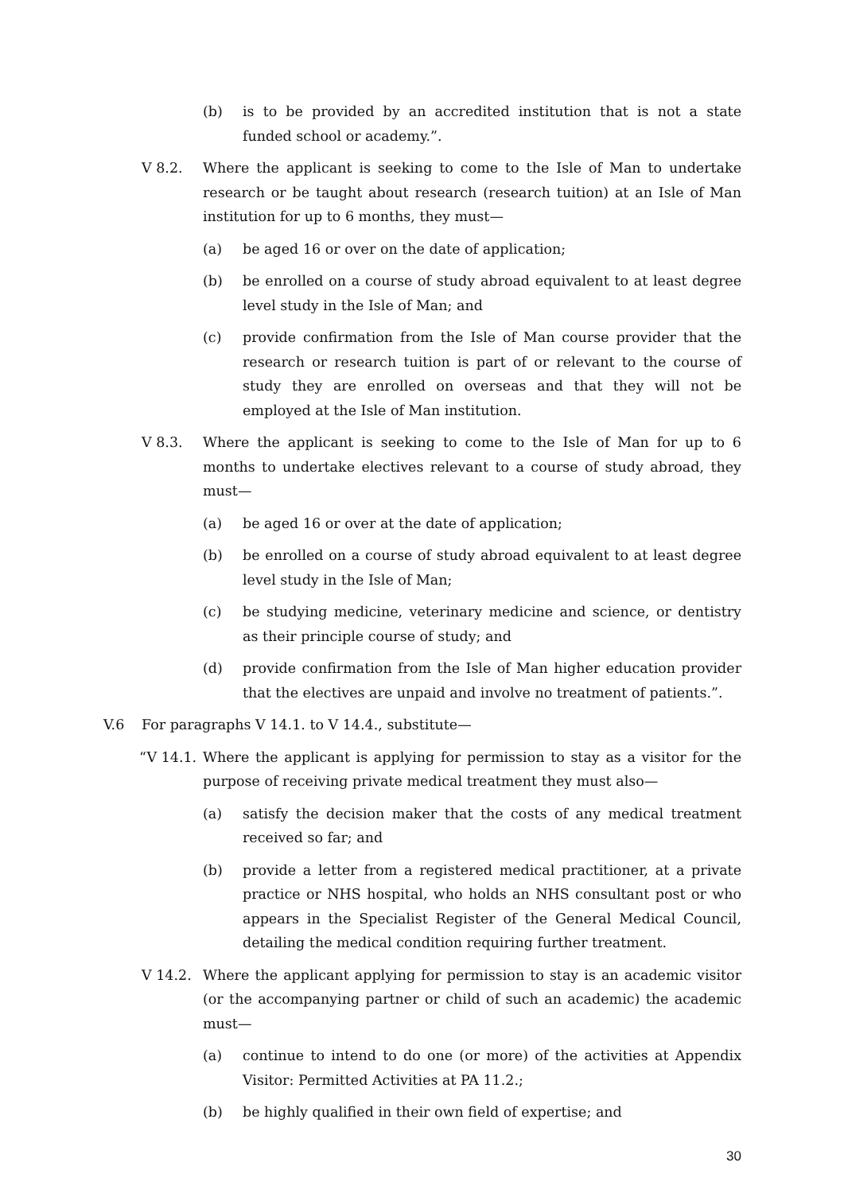(b) is to be provided by an accredited institution that is not a state funded school or academy.”.
V 8.2. Where the applicant is seeking to come to the Isle of Man to undertake research or be taught about research (research tuition) at an Isle of Man institution for up to 6 months, they must—
(a) be aged 16 or over on the date of application;
(b) be enrolled on a course of study abroad equivalent to at least degree level study in the Isle of Man; and
(c) provide confirmation from the Isle of Man course provider that the research or research tuition is part of or relevant to the course of study they are enrolled on overseas and that they will not be employed at the Isle of Man institution.
V 8.3. Where the applicant is seeking to come to the Isle of Man for up to 6 months to undertake electives relevant to a course of study abroad, they must—
(a) be aged 16 or over at the date of application;
(b) be enrolled on a course of study abroad equivalent to at least degree level study in the Isle of Man;
(c) be studying medicine, veterinary medicine and science, or dentistry as their principle course of study; and
(d) provide confirmation from the Isle of Man higher education provider that the electives are unpaid and involve no treatment of patients.”.
V.6 For paragraphs V 14.1. to V 14.4., substitute—
“V 14.1. Where the applicant is applying for permission to stay as a visitor for the purpose of receiving private medical treatment they must also—
(a) satisfy the decision maker that the costs of any medical treatment received so far; and
(b) provide a letter from a registered medical practitioner, at a private practice or NHS hospital, who holds an NHS consultant post or who appears in the Specialist Register of the General Medical Council, detailing the medical condition requiring further treatment.
V 14.2. Where the applicant applying for permission to stay is an academic visitor (or the accompanying partner or child of such an academic) the academic must—
(a) continue to intend to do one (or more) of the activities at Appendix Visitor: Permitted Activities at PA 11.2.;
(b) be highly qualified in their own field of expertise; and
30